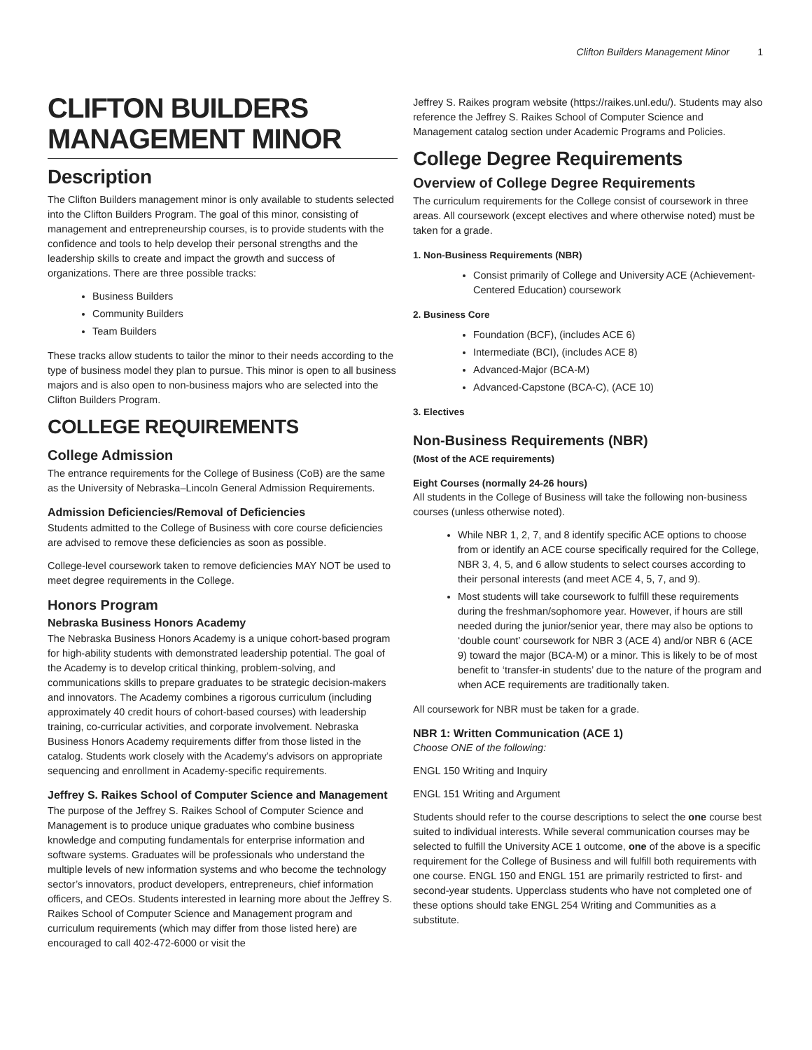Clifton Builders Management Minor 1
CLIFTON BUILDERS MANAGEMENT MINOR
Description
The Clifton Builders management minor is only available to students selected into the Clifton Builders Program. The goal of this minor, consisting of management and entrepreneurship courses, is to provide students with the confidence and tools to help develop their personal strengths and the leadership skills to create and impact the growth and success of organizations. There are three possible tracks:
Business Builders
Community Builders
Team Builders
These tracks allow students to tailor the minor to their needs according to the type of business model they plan to pursue. This minor is open to all business majors and is also open to non-business majors who are selected into the Clifton Builders Program.
COLLEGE REQUIREMENTS
College Admission
The entrance requirements for the College of Business (CoB) are the same as the University of Nebraska–Lincoln General Admission Requirements.
Admission Deficiencies/Removal of Deficiencies
Students admitted to the College of Business with core course deficiencies are advised to remove these deficiencies as soon as possible.
College-level coursework taken to remove deficiencies MAY NOT be used to meet degree requirements in the College.
Honors Program
Nebraska Business Honors Academy
The Nebraska Business Honors Academy is a unique cohort-based program for high-ability students with demonstrated leadership potential. The goal of the Academy is to develop critical thinking, problem-solving, and communications skills to prepare graduates to be strategic decision-makers and innovators. The Academy combines a rigorous curriculum (including approximately 40 credit hours of cohort-based courses) with leadership training, co-curricular activities, and corporate involvement. Nebraska Business Honors Academy requirements differ from those listed in the catalog. Students work closely with the Academy’s advisors on appropriate sequencing and enrollment in Academy-specific requirements.
Jeffrey S. Raikes School of Computer Science and Management
The purpose of the Jeffrey S. Raikes School of Computer Science and Management is to produce unique graduates who combine business knowledge and computing fundamentals for enterprise information and software systems. Graduates will be professionals who understand the multiple levels of new information systems and who become the technology sector’s innovators, product developers, entrepreneurs, chief information officers, and CEOs. Students interested in learning more about the Jeffrey S. Raikes School of Computer Science and Management program and curriculum requirements (which may differ from those listed here) are encouraged to call 402-472-6000 or visit the
Jeffrey S. Raikes program website (https://raikes.unl.edu/). Students may also reference the Jeffrey S. Raikes School of Computer Science and Management catalog section under Academic Programs and Policies.
College Degree Requirements
Overview of College Degree Requirements
The curriculum requirements for the College consist of coursework in three areas. All coursework (except electives and where otherwise noted) must be taken for a grade.
1. Non-Business Requirements (NBR)
Consist primarily of College and University ACE (Achievement-Centered Education) coursework
2. Business Core
Foundation (BCF), (includes ACE 6)
Intermediate (BCI), (includes ACE 8)
Advanced-Major (BCA-M)
Advanced-Capstone (BCA-C), (ACE 10)
3. Electives
Non-Business Requirements (NBR)
(Most of the ACE requirements)
Eight Courses (normally 24-26 hours)
All students in the College of Business will take the following non-business courses (unless otherwise noted).
While NBR 1, 2, 7, and 8 identify specific ACE options to choose from or identify an ACE course specifically required for the College, NBR 3, 4, 5, and 6 allow students to select courses according to their personal interests (and meet ACE 4, 5, 7, and 9).
Most students will take coursework to fulfill these requirements during the freshman/sophomore year. However, if hours are still needed during the junior/senior year, there may also be options to ‘double count’ coursework for NBR 3 (ACE 4) and/or NBR 6 (ACE 9) toward the major (BCA-M) or a minor. This is likely to be of most benefit to ‘transfer-in students’ due to the nature of the program and when ACE requirements are traditionally taken.
All coursework for NBR must be taken for a grade.
NBR 1: Written Communication (ACE 1)
Choose ONE of the following:
ENGL 150 Writing and Inquiry
ENGL 151 Writing and Argument
Students should refer to the course descriptions to select the one course best suited to individual interests. While several communication courses may be selected to fulfill the University ACE 1 outcome, one of the above is a specific requirement for the College of Business and will fulfill both requirements with one course. ENGL 150 and ENGL 151 are primarily restricted to first- and second-year students. Upperclass students who have not completed one of these options should take ENGL 254 Writing and Communities as a substitute.